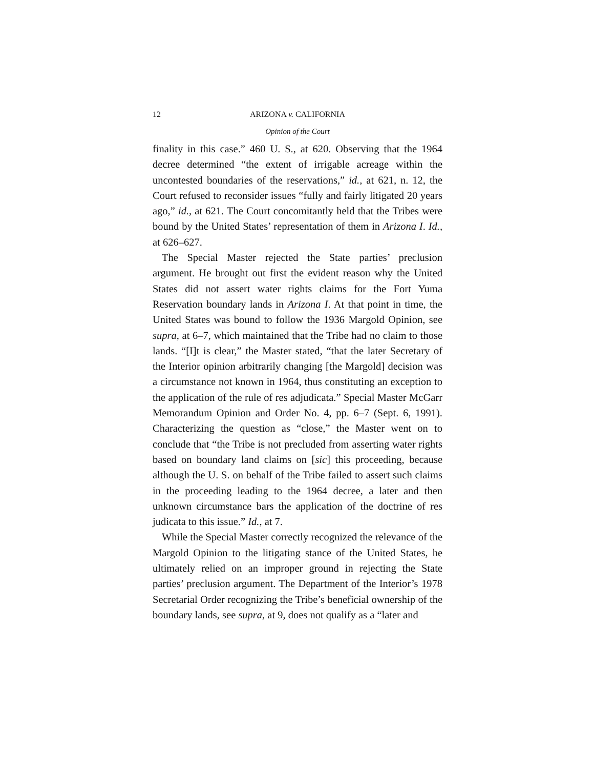12 ARIZONA v. CALIFORNIA
Opinion of the Court
finality in this case.” 460 U. S., at 620. Observing that the 1964 decree determined “the extent of irrigable acreage within the uncontested boundaries of the reservations,” id., at 621, n. 12, the Court refused to reconsider issues “fully and fairly litigated 20 years ago,” id., at 621. The Court concomitantly held that the Tribes were bound by the United States’ representation of them in Arizona I. Id., at 626–627.
The Special Master rejected the State parties’ preclusion argument. He brought out first the evident reason why the United States did not assert water rights claims for the Fort Yuma Reservation boundary lands in Arizona I. At that point in time, the United States was bound to follow the 1936 Margold Opinion, see supra, at 6–7, which maintained that the Tribe had no claim to those lands. “[I]t is clear,” the Master stated, “that the later Secretary of the Interior opinion arbitrarily changing [the Margold] decision was a circumstance not known in 1964, thus constituting an exception to the application of the rule of res adjudicata.” Special Master McGarr Memorandum Opinion and Order No. 4, pp. 6–7 (Sept. 6, 1991). Characterizing the question as “close,” the Master went on to conclude that “the Tribe is not precluded from asserting water rights based on boundary land claims on [sic] this proceeding, because although the U. S. on behalf of the Tribe failed to assert such claims in the proceeding leading to the 1964 decree, a later and then unknown circumstance bars the application of the doctrine of res judicata to this issue.” Id., at 7.
While the Special Master correctly recognized the relevance of the Margold Opinion to the litigating stance of the United States, he ultimately relied on an improper ground in rejecting the State parties’ preclusion argument. The Department of the Interior’s 1978 Secretarial Order recognizing the Tribe’s beneficial ownership of the boundary lands, see supra, at 9, does not qualify as a “later and